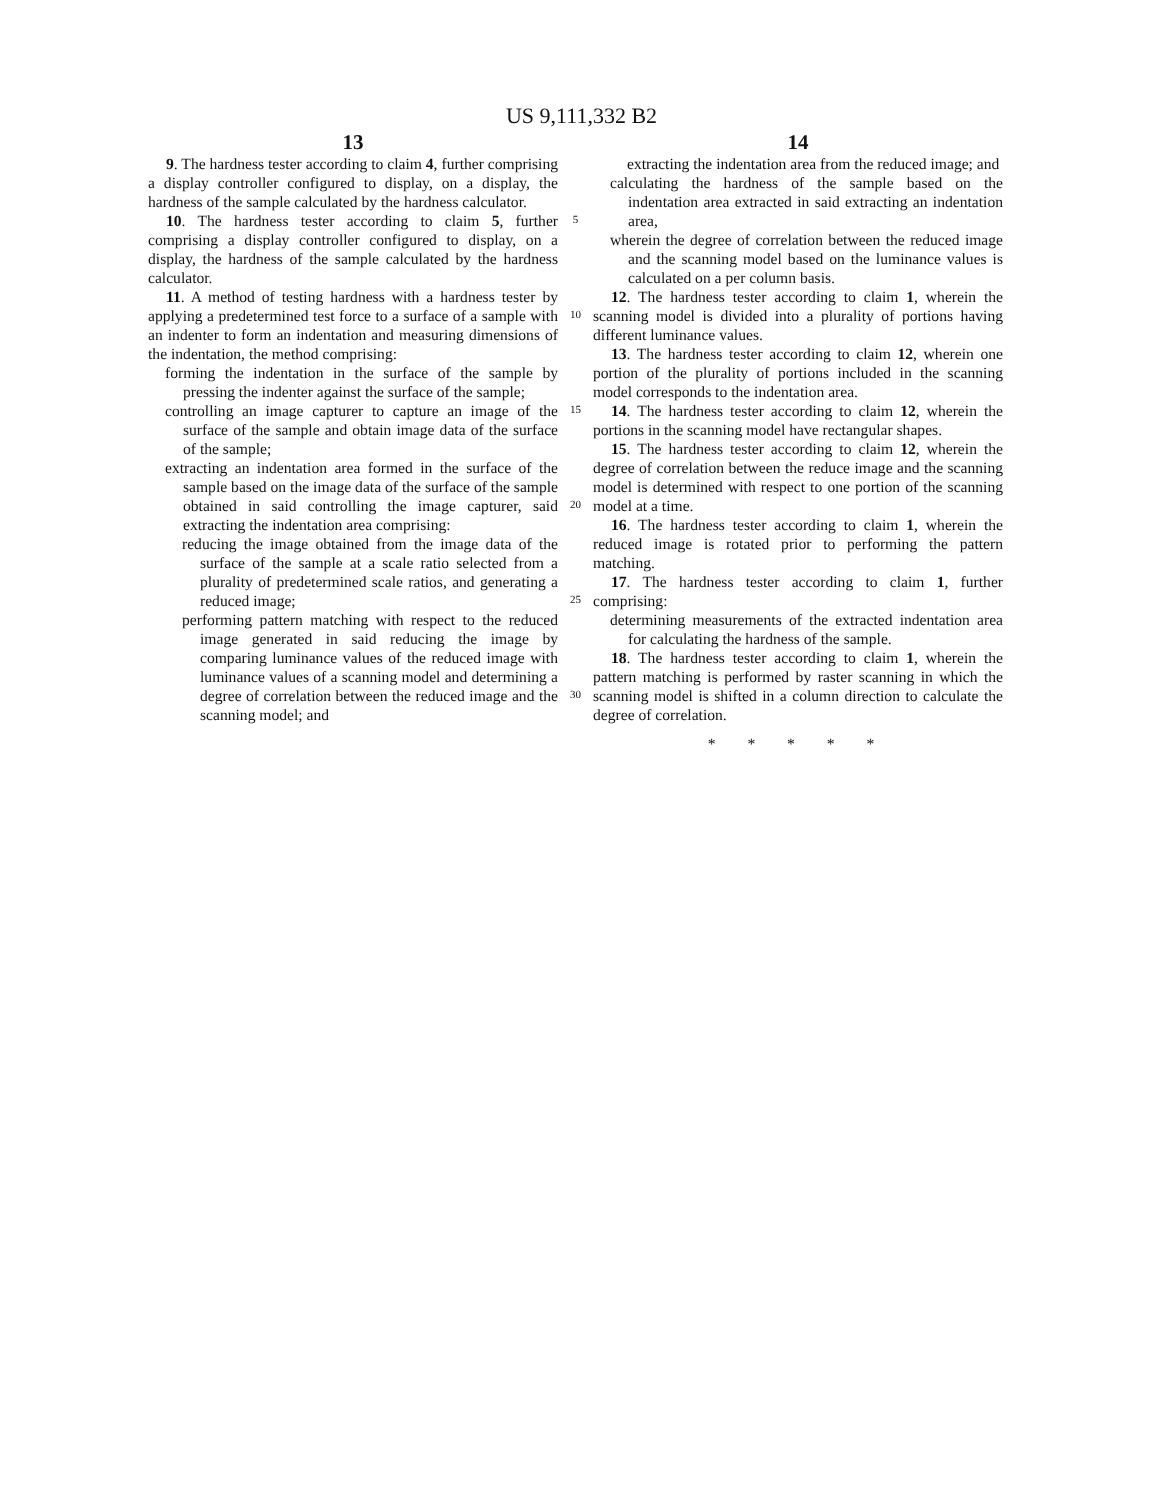US 9,111,332 B2
13
9. The hardness tester according to claim 4, further comprising a display controller configured to display, on a display, the hardness of the sample calculated by the hardness calculator.
10. The hardness tester according to claim 5, further comprising a display controller configured to display, on a display, the hardness of the sample calculated by the hardness calculator.
11. A method of testing hardness with a hardness tester by applying a predetermined test force to a surface of a sample with an indenter to form an indentation and measuring dimensions of the indentation, the method comprising:
forming the indentation in the surface of the sample by pressing the indenter against the surface of the sample;
controlling an image capturer to capture an image of the surface of the sample and obtain image data of the surface of the sample;
extracting an indentation area formed in the surface of the sample based on the image data of the surface of the sample obtained in said controlling the image capturer, said extracting the indentation area comprising:
reducing the image obtained from the image data of the surface of the sample at a scale ratio selected from a plurality of predetermined scale ratios, and generating a reduced image;
performing pattern matching with respect to the reduced image generated in said reducing the image by comparing luminance values of the reduced image with luminance values of a scanning model and determining a degree of correlation between the reduced image and the scanning model; and
5
10
15
20
25
30
14
extracting the indentation area from the reduced image; and
calculating the hardness of the sample based on the indentation area extracted in said extracting an indentation area,
wherein the degree of correlation between the reduced image and the scanning model based on the luminance values is calculated on a per column basis.
12. The hardness tester according to claim 1, wherein the scanning model is divided into a plurality of portions having different luminance values.
13. The hardness tester according to claim 12, wherein one portion of the plurality of portions included in the scanning model corresponds to the indentation area.
14. The hardness tester according to claim 12, wherein the portions in the scanning model have rectangular shapes.
15. The hardness tester according to claim 12, wherein the degree of correlation between the reduce image and the scanning model is determined with respect to one portion of the scanning model at a time.
16. The hardness tester according to claim 1, wherein the reduced image is rotated prior to performing the pattern matching.
17. The hardness tester according to claim 1, further comprising:
determining measurements of the extracted indentation area for calculating the hardness of the sample.
18. The hardness tester according to claim 1, wherein the pattern matching is performed by raster scanning in which the scanning model is shifted in a column direction to calculate the degree of correlation.
* * * * *